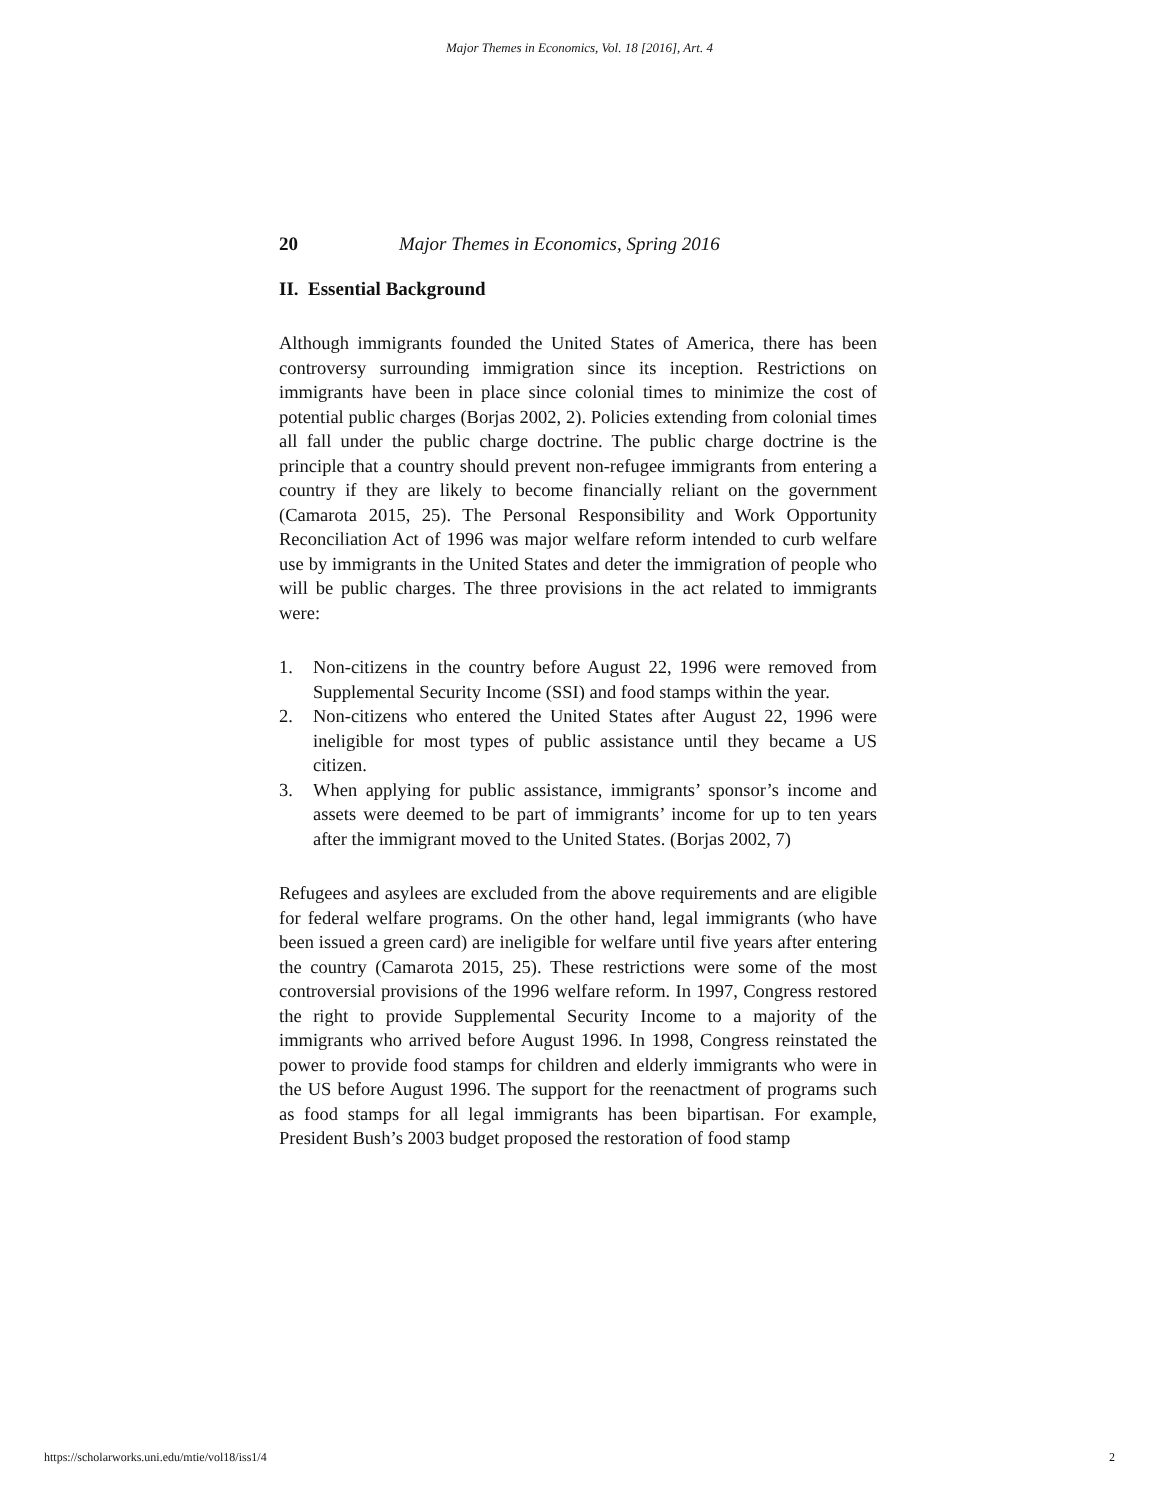Major Themes in Economics, Vol. 18 [2016], Art. 4
20 Major Themes in Economics, Spring 2016
II. Essential Background
Although immigrants founded the United States of America, there has been controversy surrounding immigration since its inception. Restrictions on immigrants have been in place since colonial times to minimize the cost of potential public charges (Borjas 2002, 2). Policies extending from colonial times all fall under the public charge doctrine. The public charge doctrine is the principle that a country should prevent non-refugee immigrants from entering a country if they are likely to become financially reliant on the government (Camarota 2015, 25). The Personal Responsibility and Work Opportunity Reconciliation Act of 1996 was major welfare reform intended to curb welfare use by immigrants in the United States and deter the immigration of people who will be public charges. The three provisions in the act related to immigrants were:
1. Non-citizens in the country before August 22, 1996 were removed from Supplemental Security Income (SSI) and food stamps within the year.
2. Non-citizens who entered the United States after August 22, 1996 were ineligible for most types of public assistance until they became a US citizen.
3. When applying for public assistance, immigrants’ sponsor’s income and assets were deemed to be part of immigrants’ income for up to ten years after the immigrant moved to the United States. (Borjas 2002, 7)
Refugees and asylees are excluded from the above requirements and are eligible for federal welfare programs. On the other hand, legal immigrants (who have been issued a green card) are ineligible for welfare until five years after entering the country (Camarota 2015, 25). These restrictions were some of the most controversial provisions of the 1996 welfare reform. In 1997, Congress restored the right to provide Supplemental Security Income to a majority of the immigrants who arrived before August 1996. In 1998, Congress reinstated the power to provide food stamps for children and elderly immigrants who were in the US before August 1996. The support for the reenactment of programs such as food stamps for all legal immigrants has been bipartisan. For example, President Bush’s 2003 budget proposed the restoration of food stamp
https://scholarworks.uni.edu/mtie/vol18/iss1/4 2